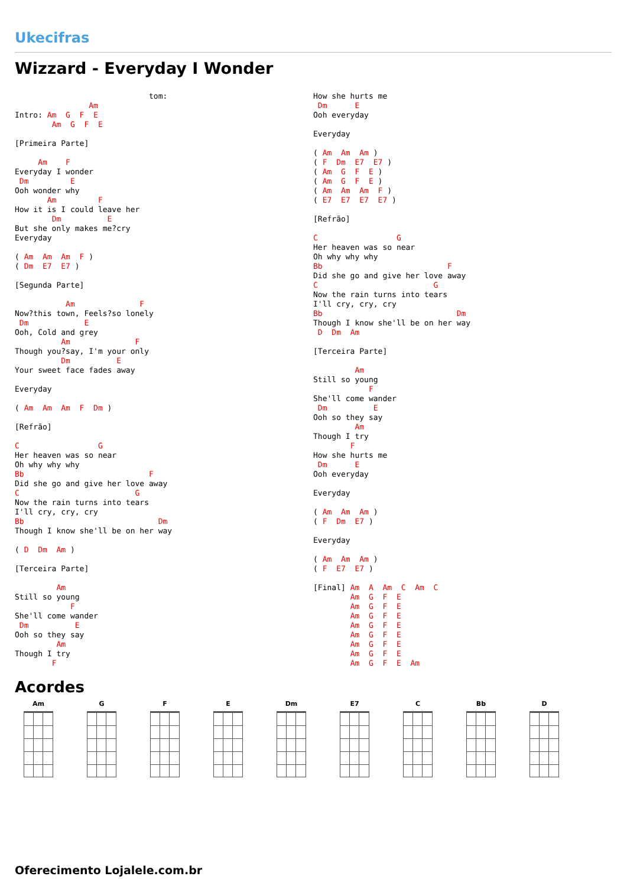Ukecifras
Wizzard - Everyday I Wonder
                             tom:
                Am
Intro: Am  G  F  E
        Am  G  F  E

[Primeira Parte]

     Am    F
Everyday I wonder
 Dm         E
Ooh wonder why
       Am         F
How it is I could leave her
        Dm          E
But she only makes me?cry
Everyday

( Am  Am  Am  F )
( Dm  E7  E7 )

[Segunda Parte]

           Am              F
Now?this town, Feels?so lonely
 Dm            E
Ooh, Cold and grey
          Am              F
Though you?say, I'm your only
          Dm          E
Your sweet face fades away

Everyday

( Am  Am  Am  F  Dm )

[Refrão]

C                 G
Her heaven was so near
Oh why why why
Bb                           F
Did she go and give her love away
C                         G
Now the rain turns into tears
I'll cry, cry, cry
Bb                             Dm
Though I know she'll be on her way

( D  Dm  Am )

[Terceira Parte]

         Am
Still so young
            F
She'll come wander
 Dm          E
Ooh so they say
         Am
Though I try
        F
How she hurts me
 Dm      E
Ooh everyday

Everyday

( Am  Am  Am )
( F  Dm  E7  E7 )
( Am  G  F  E )
( Am  G  F  E )
( Am  Am  Am  F )
( E7  E7  E7  E7 )

[Refrão]

C                 G
Her heaven was so near
Oh why why why
Bb                           F
Did she go and give her love away
C                         G
Now the rain turns into tears
I'll cry, cry, cry
Bb                             Dm
Though I know she'll be on her way
 D  Dm  Am

[Terceira Parte]

         Am
Still so young
            F
She'll come wander
 Dm          E
Ooh so they say
         Am
Though I try
        F
How she hurts me
 Dm      E
Ooh everyday

Everyday

( Am  Am  Am )
( F  Dm  E7 )

Everyday

( Am  Am  Am )
( F  E7  E7 )

[Final] Am  A  Am  C  Am  C
        Am  G  F  E
        Am  G  F  E
        Am  G  F  E
        Am  G  F  E
        Am  G  F  E
        Am  G  F  E
        Am  G  F  E
        Am  G  F  E  Am
Acordes
Am G F E Dm E7 C Bb D
Oferecimento Lojalele.com.br